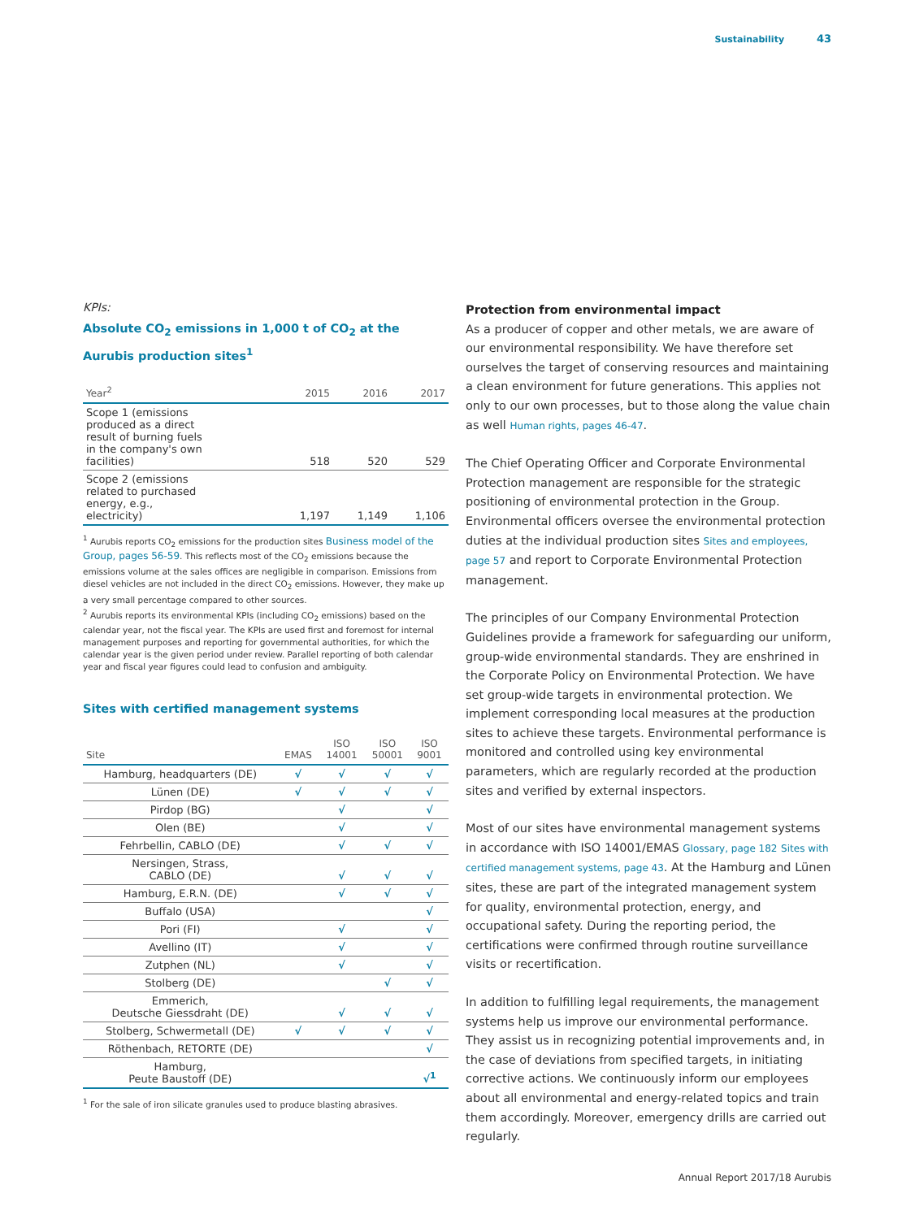Sustainability 43
KPIs:
Absolute CO<sub>2</sub> emissions in 1,000 t of CO<sub>2</sub> at the Aurubis production sites<sup>1</sup>
| Year<sup>2</sup> | 2015 | 2016 | 2017 |
| --- | --- | --- | --- |
| Scope 1 (emissions produced as a direct result of burning fuels in the company's own facilities) | 518 | 520 | 529 |
| Scope 2 (emissions related to purchased energy, e.g., electricity) | 1,197 | 1,149 | 1,106 |
<sup>1</sup> Aurubis reports CO<sub>2</sub> emissions for the production sites Business model of the Group, pages 56-59. This reflects most of the CO<sub>2</sub> emissions because the emissions volume at the sales offices are negligible in comparison. Emissions from diesel vehicles are not included in the direct CO<sub>2</sub> emissions. However, they make up a very small percentage compared to other sources.
<sup>2</sup> Aurubis reports its environmental KPIs (including CO<sub>2</sub> emissions) based on the calendar year, not the fiscal year. The KPIs are used first and foremost for internal management purposes and reporting for governmental authorities, for which the calendar year is the given period under review. Parallel reporting of both calendar year and fiscal year figures could lead to confusion and ambiguity.
Sites with certified management systems
| Site | EMAS | ISO 14001 | ISO 50001 | ISO 9001 |
| --- | --- | --- | --- | --- |
| Hamburg, headquarters (DE) | √ | √ | √ | √ |
| Lünen (DE) | √ | √ | √ | √ |
| Pirdop (BG) | | √ | | √ |
| Olen (BE) | | √ | | √ |
| Fehrbellin, CABLO (DE) | | √ | √ | √ |
| Nersingen, Strass, CABLO (DE) | | √ | √ | √ |
| Hamburg, E.R.N. (DE) | | √ | √ | √ |
| Buffalo (USA) | | | | √ |
| Pori (FI) | | √ | | √ |
| Avellino (IT) | | √ | | √ |
| Zutphen (NL) | | √ | | √ |
| Stolberg (DE) | | | √ | √ |
| Emmerich, Deutsche Giessdraht (DE) | | √ | √ | √ |
| Stolberg, Schwermetall (DE) | √ | √ | √ | √ |
| Röthenbach, RETORTE (DE) | | | | √ |
| Hamburg, Peute Baustoff (DE) | | | | √<sup>1</sup> |
<sup>1</sup> For the sale of iron silicate granules used to produce blasting abrasives.
Protection from environmental impact
As a producer of copper and other metals, we are aware of our environmental responsibility. We have therefore set ourselves the target of conserving resources and maintaining a clean environment for future generations. This applies not only to our own processes, but to those along the value chain as well Human rights, pages 46-47.
The Chief Operating Officer and Corporate Environmental Protection management are responsible for the strategic positioning of environmental protection in the Group. Environmental officers oversee the environmental protection duties at the individual production sites Sites and employees, page 57 and report to Corporate Environmental Protection management.
The principles of our Company Environmental Protection Guidelines provide a framework for safeguarding our uniform, group-wide environmental standards. They are enshrined in the Corporate Policy on Environmental Protection. We have set group-wide targets in environmental protection. We implement corresponding local measures at the production sites to achieve these targets. Environmental performance is monitored and controlled using key environmental parameters, which are regularly recorded at the production sites and verified by external inspectors.
Most of our sites have environmental management systems in accordance with ISO 14001/EMAS Glossary, page 182 Sites with certified management systems, page 43. At the Hamburg and Lünen sites, these are part of the integrated management system for quality, environmental protection, energy, and occupational safety. During the reporting period, the certifications were confirmed through routine surveillance visits or recertification.
In addition to fulfilling legal requirements, the management systems help us improve our environmental performance. They assist us in recognizing potential improvements and, in the case of deviations from specified targets, in initiating corrective actions. We continuously inform our employees about all environmental and energy-related topics and train them accordingly. Moreover, emergency drills are carried out regularly.
Annual Report 2017/18 Aurubis